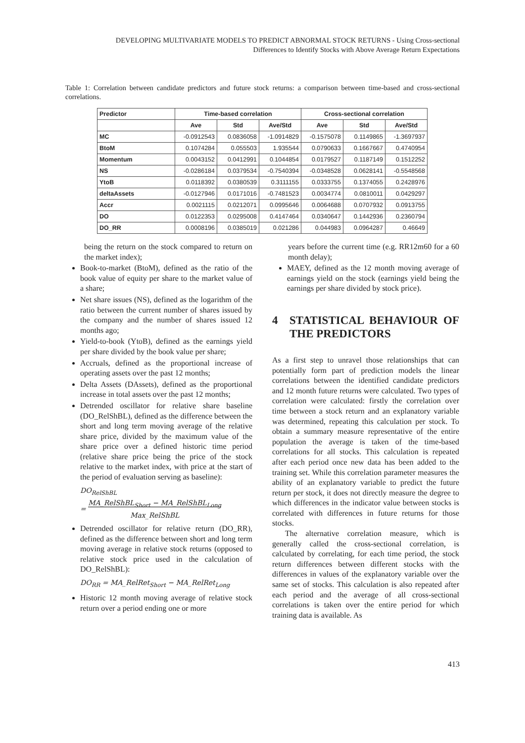DEVELOPING MULTIVARIATE MODELS TO PREDICT ABNORMAL STOCK RETURNS - Using Cross-sectional
Differences to Identify Stocks with Above Average Return Expectations
Table 1: Correlation between candidate predictors and future stock returns: a comparison between time-based and cross-sectional correlations.
| Predictor | Time-based correlation | | | Cross-sectional correlation | | |
| --- | --- | --- | --- | --- | --- | --- |
| | Ave | Std | Ave/Std | Ave | Std | Ave/Std |
| MC | -0.0912543 | 0.0836058 | -1.0914829 | -0.1575078 | 0.1149865 | -1.3697937 |
| BtoM | 0.1074284 | 0.055503 | 1.935544 | 0.0790633 | 0.1667667 | 0.4740954 |
| Momentum | 0.0043152 | 0.0412991 | 0.1044854 | 0.0179527 | 0.1187149 | 0.1512252 |
| NS | -0.0286184 | 0.0379534 | -0.7540394 | -0.0348528 | 0.0628141 | -0.5548568 |
| YtoB | 0.0118392 | 0.0380539 | 0.3111155 | 0.0333755 | 0.1374055 | 0.2428976 |
| deltaAssets | -0.0127946 | 0.0171016 | -0.7481523 | 0.0034774 | 0.0810011 | 0.0429297 |
| Accr | 0.0021115 | 0.0212071 | 0.0995646 | 0.0064688 | 0.0707932 | 0.0913755 |
| DO | 0.0122353 | 0.0295008 | 0.4147464 | 0.0340647 | 0.1442936 | 0.2360794 |
| DO_RR | 0.0008196 | 0.0385019 | 0.021286 | 0.044983 | 0.0964287 | 0.46649 |
being the return on the stock compared to return on the market index);
Book-to-market (BtoM), defined as the ratio of the book value of equity per share to the market value of a share;
Net share issues (NS), defined as the logarithm of the ratio between the current number of shares issued by the company and the number of shares issued 12 months ago;
Yield-to-book (YtoB), defined as the earnings yield per share divided by the book value per share;
Accruals, defined as the proportional increase of operating assets over the past 12 months;
Delta Assets (DAssets), defined as the proportional increase in total assets over the past 12 months;
Detrended oscillator for relative share baseline (DO_RelShBL), defined as the difference between the short and long term moving average of the relative share price, divided by the maximum value of the share price over a defined historic time period (relative share price being the price of the stock relative to the market index, with price at the start of the period of evaluation serving as baseline):
DO<sub>RelShBL</sub>
= MA_RelShBL<sub>Short</sub> − MA_RelShBL<sub>Long</sub>
Max_RelShBL
Detrended oscillator for relative return (DO_RR), defined as the difference between short and long term moving average in relative stock returns (opposed to relative stock price used in the calculation of DO_RelShBL):
DO<sub>RR</sub> = MA_RelRet<sub>Short</sub> − MA_RelRet<sub>Long</sub>
Historic 12 month moving average of relative stock return over a period ending one or more
years before the current time (e.g. RR12m60 for a 60 month delay);
MAEY, defined as the 12 month moving average of earnings yield on the stock (earnings yield being the earnings per share divided by stock price).
4 STATISTICAL BEHAVIOUR OF THE PREDICTORS
As a first step to unravel those relationships that can potentially form part of prediction models the linear correlations between the identified candidate predictors and 12 month future returns were calculated. Two types of correlation were calculated: firstly the correlation over time between a stock return and an explanatory variable was determined, repeating this calculation per stock. To obtain a summary measure representative of the entire population the average is taken of the time-based correlations for all stocks. This calculation is repeated after each period once new data has been added to the training set. While this correlation parameter measures the ability of an explanatory variable to predict the future return per stock, it does not directly measure the degree to which differences in the indicator value between stocks is correlated with differences in future returns for those stocks.
The alternative correlation measure, which is generally called the cross-sectional correlation, is calculated by correlating, for each time period, the stock return differences between different stocks with the differences in values of the explanatory variable over the same set of stocks. This calculation is also repeated after each period and the average of all cross-sectional correlations is taken over the entire period for which training data is available. As
413